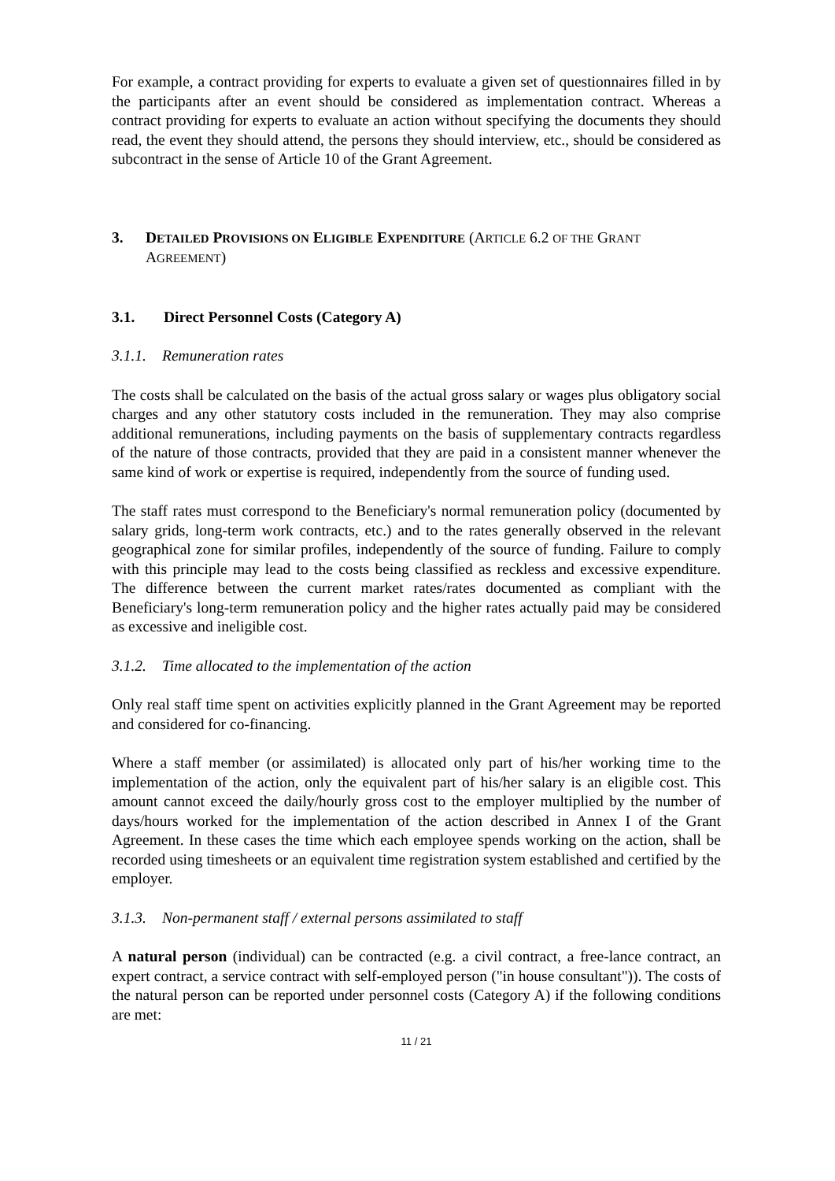For example, a contract providing for experts to evaluate a given set of questionnaires filled in by the participants after an event should be considered as implementation contract. Whereas a contract providing for experts to evaluate an action without specifying the documents they should read, the event they should attend, the persons they should interview, etc., should be considered as subcontract in the sense of Article 10 of the Grant Agreement.
3. DETAILED PROVISIONS ON ELIGIBLE EXPENDITURE (ARTICLE 6.2 OF THE GRANT AGREEMENT)
3.1. Direct Personnel Costs (Category A)
3.1.1. Remuneration rates
The costs shall be calculated on the basis of the actual gross salary or wages plus obligatory social charges and any other statutory costs included in the remuneration. They may also comprise additional remunerations, including payments on the basis of supplementary contracts regardless of the nature of those contracts, provided that they are paid in a consistent manner whenever the same kind of work or expertise is required, independently from the source of funding used.
The staff rates must correspond to the Beneficiary's normal remuneration policy (documented by salary grids, long-term work contracts, etc.) and to the rates generally observed in the relevant geographical zone for similar profiles, independently of the source of funding. Failure to comply with this principle may lead to the costs being classified as reckless and excessive expenditure. The difference between the current market rates/rates documented as compliant with the Beneficiary's long-term remuneration policy and the higher rates actually paid may be considered as excessive and ineligible cost.
3.1.2. Time allocated to the implementation of the action
Only real staff time spent on activities explicitly planned in the Grant Agreement may be reported and considered for co-financing.
Where a staff member (or assimilated) is allocated only part of his/her working time to the implementation of the action, only the equivalent part of his/her salary is an eligible cost. This amount cannot exceed the daily/hourly gross cost to the employer multiplied by the number of days/hours worked for the implementation of the action described in Annex I of the Grant Agreement. In these cases the time which each employee spends working on the action, shall be recorded using timesheets or an equivalent time registration system established and certified by the employer.
3.1.3. Non-permanent staff / external persons assimilated to staff
A natural person (individual) can be contracted (e.g. a civil contract, a free-lance contract, an expert contract, a service contract with self-employed person ("in house consultant")). The costs of the natural person can be reported under personnel costs (Category A) if the following conditions are met:
11 / 21